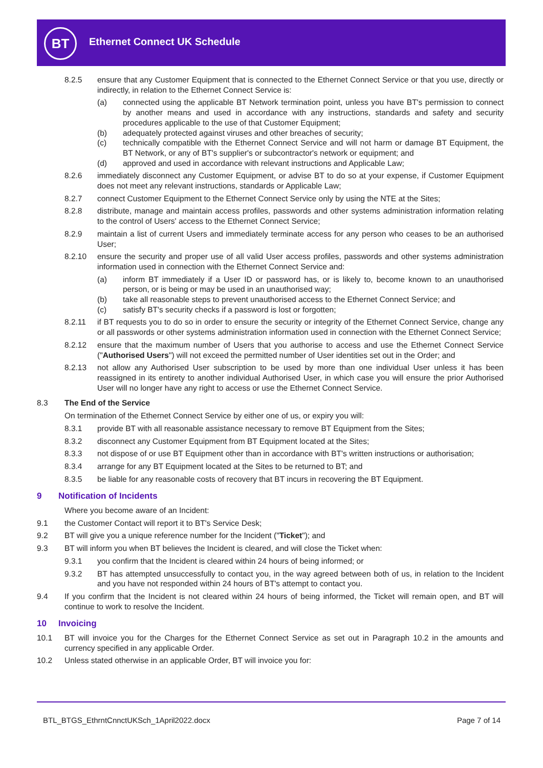BT Ethernet Connect UK Schedule
8.2.5 ensure that any Customer Equipment that is connected to the Ethernet Connect Service or that you use, directly or indirectly, in relation to the Ethernet Connect Service is:
(a) connected using the applicable BT Network termination point, unless you have BT's permission to connect by another means and used in accordance with any instructions, standards and safety and security procedures applicable to the use of that Customer Equipment;
(b) adequately protected against viruses and other breaches of security;
(c) technically compatible with the Ethernet Connect Service and will not harm or damage BT Equipment, the BT Network, or any of BT's supplier's or subcontractor's network or equipment; and
(d) approved and used in accordance with relevant instructions and Applicable Law;
8.2.6 immediately disconnect any Customer Equipment, or advise BT to do so at your expense, if Customer Equipment does not meet any relevant instructions, standards or Applicable Law;
8.2.7 connect Customer Equipment to the Ethernet Connect Service only by using the NTE at the Sites;
8.2.8 distribute, manage and maintain access profiles, passwords and other systems administration information relating to the control of Users' access to the Ethernet Connect Service;
8.2.9 maintain a list of current Users and immediately terminate access for any person who ceases to be an authorised User;
8.2.10 ensure the security and proper use of all valid User access profiles, passwords and other systems administration information used in connection with the Ethernet Connect Service and:
(a) inform BT immediately if a User ID or password has, or is likely to, become known to an unauthorised person, or is being or may be used in an unauthorised way;
(b) take all reasonable steps to prevent unauthorised access to the Ethernet Connect Service; and
(c) satisfy BT's security checks if a password is lost or forgotten;
8.2.11 if BT requests you to do so in order to ensure the security or integrity of the Ethernet Connect Service, change any or all passwords or other systems administration information used in connection with the Ethernet Connect Service;
8.2.12 ensure that the maximum number of Users that you authorise to access and use the Ethernet Connect Service ("Authorised Users") will not exceed the permitted number of User identities set out in the Order; and
8.2.13 not allow any Authorised User subscription to be used by more than one individual User unless it has been reassigned in its entirety to another individual Authorised User, in which case you will ensure the prior Authorised User will no longer have any right to access or use the Ethernet Connect Service.
8.3 The End of the Service
On termination of the Ethernet Connect Service by either one of us, or expiry you will:
8.3.1 provide BT with all reasonable assistance necessary to remove BT Equipment from the Sites;
8.3.2 disconnect any Customer Equipment from BT Equipment located at the Sites;
8.3.3 not dispose of or use BT Equipment other than in accordance with BT's written instructions or authorisation;
8.3.4 arrange for any BT Equipment located at the Sites to be returned to BT; and
8.3.5 be liable for any reasonable costs of recovery that BT incurs in recovering the BT Equipment.
9 Notification of Incidents
Where you become aware of an Incident:
9.1 the Customer Contact will report it to BT's Service Desk;
9.2 BT will give you a unique reference number for the Incident ("Ticket"); and
9.3 BT will inform you when BT believes the Incident is cleared, and will close the Ticket when:
9.3.1 you confirm that the Incident is cleared within 24 hours of being informed; or
9.3.2 BT has attempted unsuccessfully to contact you, in the way agreed between both of us, in relation to the Incident and you have not responded within 24 hours of BT's attempt to contact you.
9.4 If you confirm that the Incident is not cleared within 24 hours of being informed, the Ticket will remain open, and BT will continue to work to resolve the Incident.
10 Invoicing
10.1 BT will invoice you for the Charges for the Ethernet Connect Service as set out in Paragraph 10.2 in the amounts and currency specified in any applicable Order.
10.2 Unless stated otherwise in an applicable Order, BT will invoice you for:
BTL_BTGS_EthrntCnnctUKSch_1April2022.docx Page 7 of 14